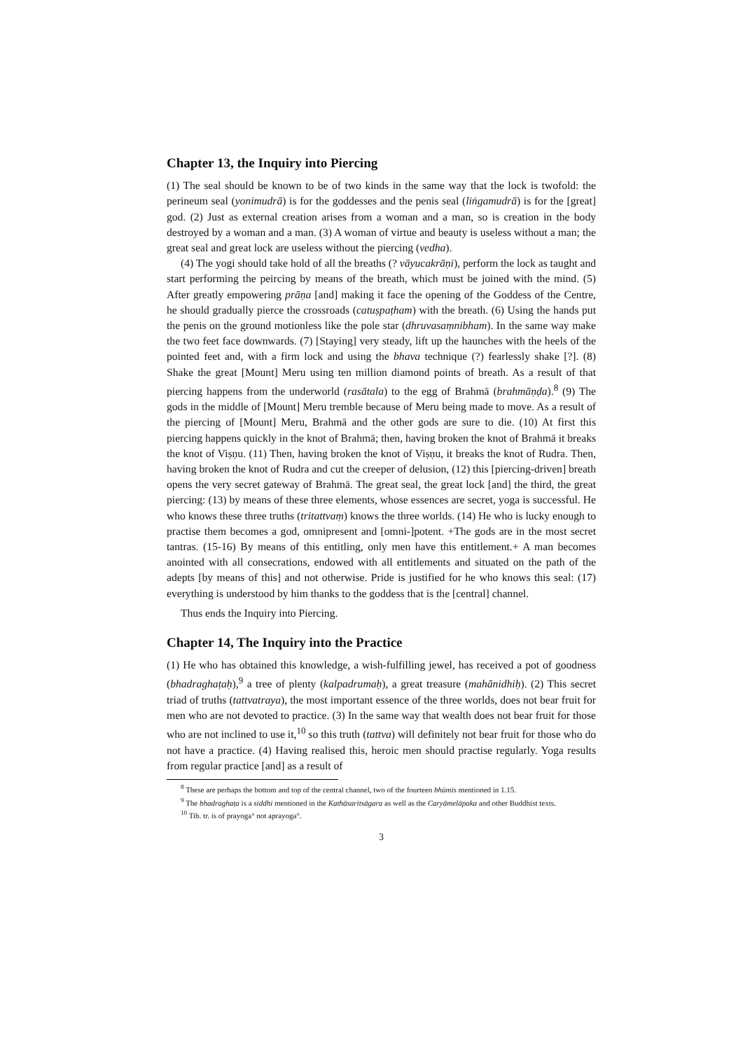Chapter 13, the Inquiry into Piercing
(1) The seal should be known to be of two kinds in the same way that the lock is twofold: the perineum seal (yonimudrā) is for the goddesses and the penis seal (liṅgamudrā) is for the [great] god. (2) Just as external creation arises from a woman and a man, so is creation in the body destroyed by a woman and a man. (3) A woman of virtue and beauty is useless without a man; the great seal and great lock are useless without the piercing (vedha).
(4) The yogi should take hold of all the breaths (? vāyucakrāṇi), perform the lock as taught and start performing the peircing by means of the breath, which must be joined with the mind. (5) After greatly empowering prāṇa [and] making it face the opening of the Goddess of the Centre, he should gradually pierce the crossroads (catuṣpaṭham) with the breath. (6) Using the hands put the penis on the ground motionless like the pole star (dhruvasaṃnibham). In the same way make the two feet face downwards. (7) [Staying] very steady, lift up the haunches with the heels of the pointed feet and, with a firm lock and using the bhava technique (?) fearlessly shake [?]. (8) Shake the great [Mount] Meru using ten million diamond points of breath. As a result of that piercing happens from the underworld (rasātala) to the egg of Brahmā (brahmāṇḍa).<sup>8</sup> (9) The gods in the middle of [Mount] Meru tremble because of Meru being made to move. As a result of the piercing of [Mount] Meru, Brahmā and the other gods are sure to die. (10) At first this piercing happens quickly in the knot of Brahmā; then, having broken the knot of Brahmā it breaks the knot of Viṣṇu. (11) Then, having broken the knot of Viṣṇu, it breaks the knot of Rudra. Then, having broken the knot of Rudra and cut the creeper of delusion, (12) this [piercing-driven] breath opens the very secret gateway of Brahmā. The great seal, the great lock [and] the third, the great piercing: (13) by means of these three elements, whose essences are secret, yoga is successful. He who knows these three truths (tritattvaṃ) knows the three worlds. (14) He who is lucky enough to practise them becomes a god, omnipresent and [omni-]potent. +The gods are in the most secret tantras. (15-16) By means of this entitling, only men have this entitlement.+ A man becomes anointed with all consecrations, endowed with all entitlements and situated on the path of the adepts [by means of this] and not otherwise. Pride is justified for he who knows this seal: (17) everything is understood by him thanks to the goddess that is the [central] channel.
Thus ends the Inquiry into Piercing.
Chapter 14, The Inquiry into the Practice
(1) He who has obtained this knowledge, a wish-fulfilling jewel, has received a pot of goodness (bhadraghaṭaḥ),<sup>9</sup> a tree of plenty (kalpadrumaḥ), a great treasure (mahānidhiḥ). (2) This secret triad of truths (tattvatraya), the most important essence of the three worlds, does not bear fruit for men who are not devoted to practice. (3) In the same way that wealth does not bear fruit for those who are not inclined to use it,<sup>10</sup> so this truth (tattva) will definitely not bear fruit for those who do not have a practice. (4) Having realised this, heroic men should practise regularly. Yoga results from regular practice [and] as a result of
<sup>8</sup> These are perhaps the bottom and top of the central channel, two of the fourteen bhūmis mentioned in 1.15.
<sup>9</sup> The bhadraghaṭa is a siddhi mentioned in the Kathāsaritsāgara as well as the Caryāmelāpaka and other Buddhist texts.
<sup>10</sup> Tib. tr. is of prayoga° not aprayoga°.
3